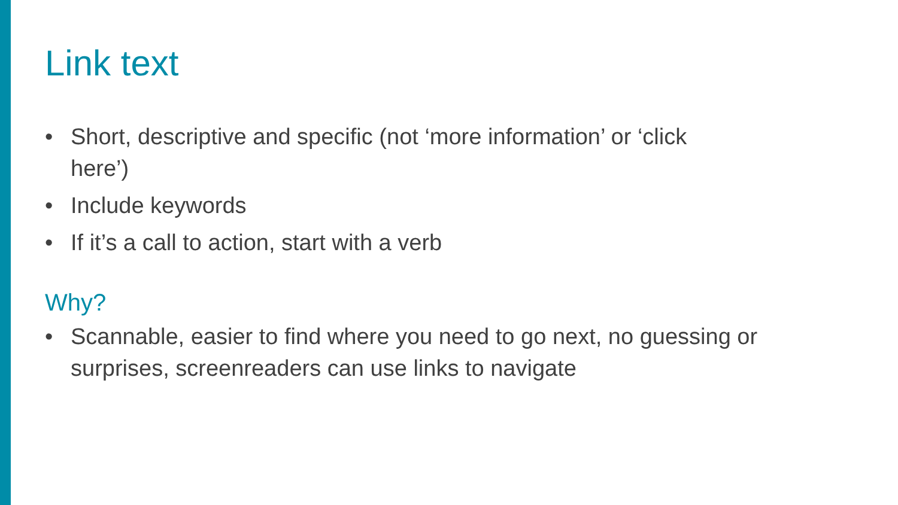Link text
• Short, descriptive and specific (not ‘more information’ or ‘click here’)
• Include keywords
• If it’s a call to action, start with a verb
Why?
• Scannable, easier to find where you need to go next, no guessing or surprises, screenreaders can use links to navigate